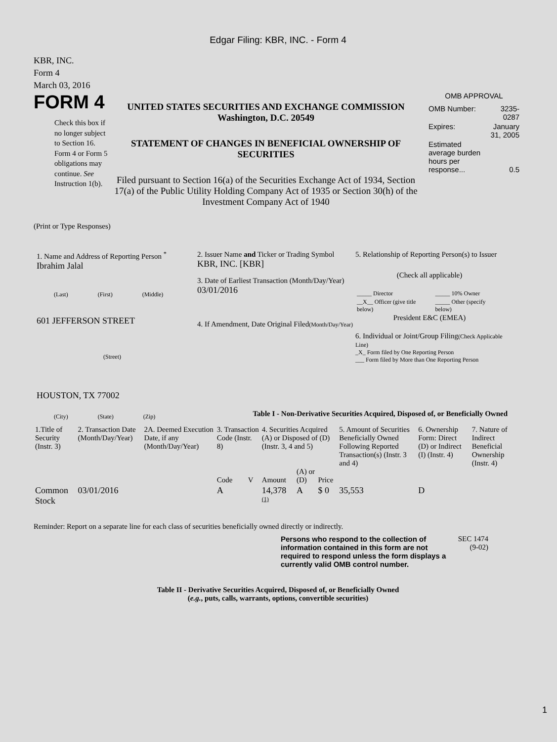Edgar Filing: KBR, INC. - Form 4
KBR, INC.
Form 4
March 03, 2016
FORM 4
Check this box if no longer subject to Section 16. Form 4 or Form 5 obligations may continue. See Instruction 1(b).
UNITED STATES SECURITIES AND EXCHANGE COMMISSION
Washington, D.C. 20549
STATEMENT OF CHANGES IN BENEFICIAL OWNERSHIP OF SECURITIES
Filed pursuant to Section 16(a) of the Securities Exchange Act of 1934, Section 17(a) of the Public Utility Holding Company Act of 1935 or Section 30(h) of the Investment Company Act of 1940
OMB APPROVAL
| OMB Number: | 3235-0287 |
| Expires: | January 31, 2005 |
| Estimated average burden hours per response... | 0.5 |
(Print or Type Responses)
1. Name and Address of Reporting Person <sup>*</sup>
Ibrahim Jalal
(Last) (First) (Middle)
601 JEFFERSON STREET
(Street)
HOUSTON, TX 77002
(City) (State) (Zip)
2. Issuer Name and Ticker or Trading Symbol
KBR, INC. [KBR]
3. Date of Earliest Transaction (Month/Day/Year)
03/01/2016
4. If Amendment, Date Original Filed(Month/Day/Year)
5. Relationship of Reporting Person(s) to Issuer
(Check all applicable)
| _____ Director | _____ 10% Owner |
| __X__ Officer (give title below) | _____ Other (specify below) |
President E&C (EMEA)
6. Individual or Joint/Group Filing(Check Applicable Line)
_X_ Form filed by One Reporting Person
___ Form filed by More than One Reporting Person
Table I - Non-Derivative Securities Acquired, Disposed of, or Beneficially Owned
| 1.Title of Security (Instr. 3) | 2. Transaction Date (Month/Day/Year) | 2A. Deemed Execution Date, if any (Month/Day/Year) | 3. Transaction Code (Instr. 8) | | 4. Securities Acquired (A) or Disposed of (D) (Instr. 3, 4 and 5) | | | 5. Amount of Securities Beneficially Owned Following Reported Transaction(s) (Instr. 3 and 4) | 6. Ownership Form: Direct (D) or Indirect (I) (Instr. 4) | 7. Nature of Indirect Beneficial Ownership (Instr. 4) |
| --- | --- | --- | --- | --- | --- | --- | --- | --- | --- | --- |
| | | | Code | V | Amount | (A) or (D) | Price | | | |
| Common Stock | 03/01/2016 | | A | | 14,378 <sup>(1)</sup> | A | $ 0 | 35,553 | D | |
Reminder: Report on a separate line for each class of securities beneficially owned directly or indirectly.
Persons who respond to the collection of information contained in this form are not required to respond unless the form displays a currently valid OMB control number.
SEC 1474
(9-02)
Table II - Derivative Securities Acquired, Disposed of, or Beneficially Owned
(e.g., puts, calls, warrants, options, convertible securities)
1